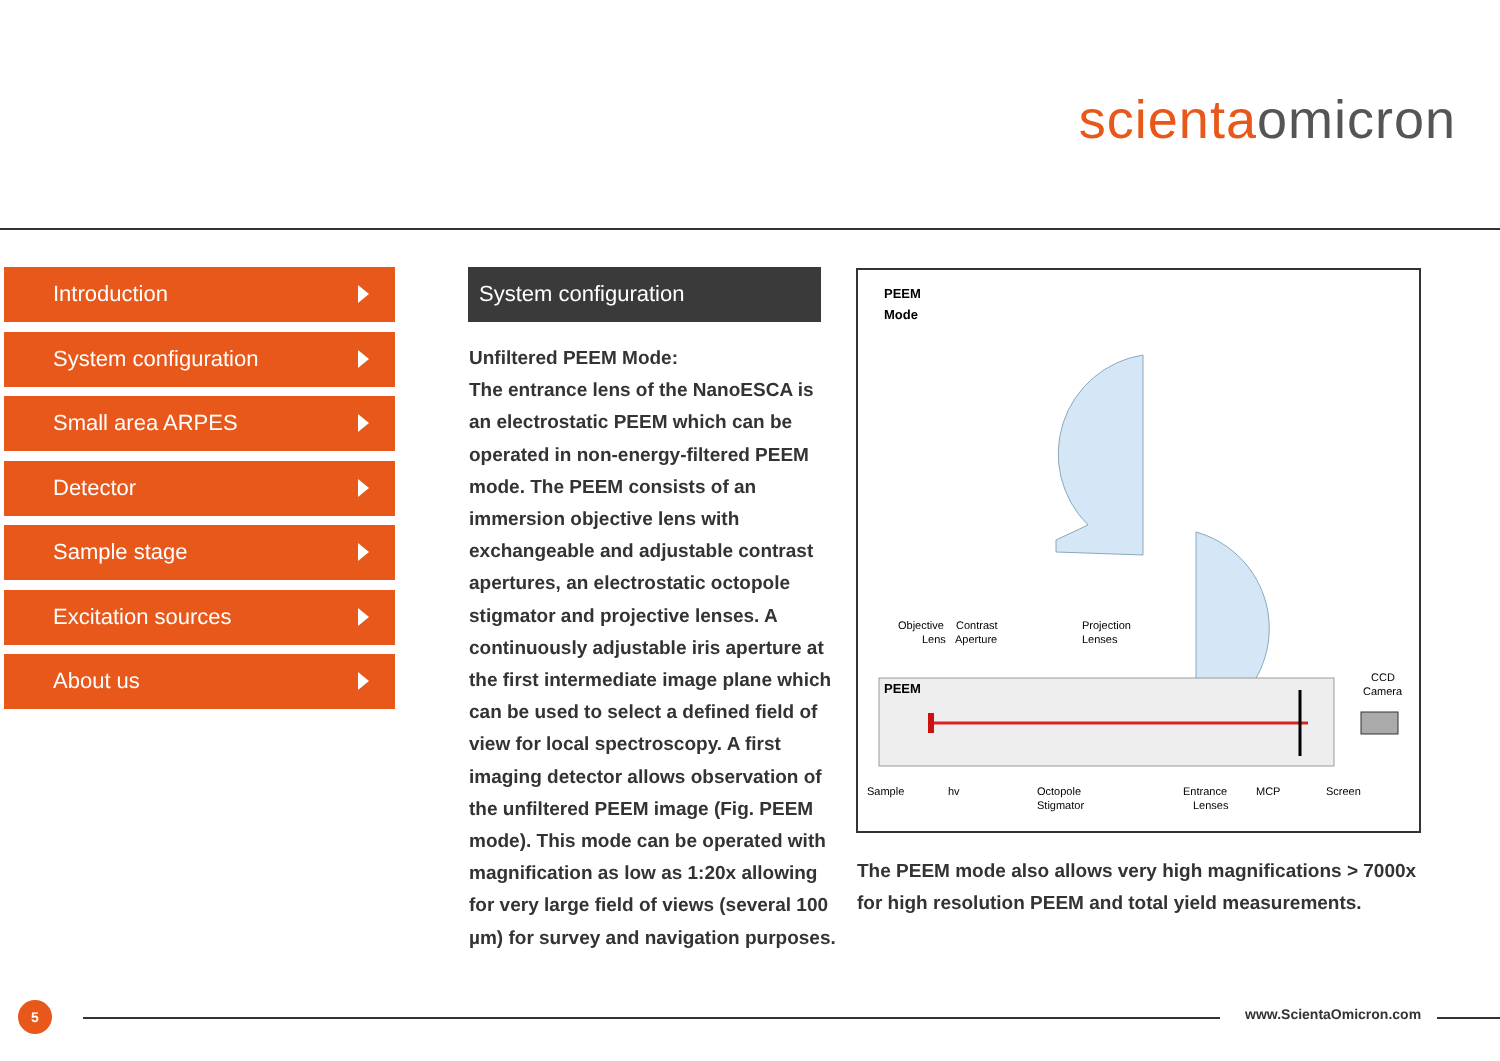scienta omicron
Introduction
System configuration
Small area ARPES
Detector
Sample stage
Excitation sources
About us
System configuration
Unfiltered PEEM Mode:
The entrance lens of the NanoESCA is an electrostatic PEEM which can be operated in non-energy-filtered PEEM mode. The PEEM consists of an immersion objective lens with exchangeable and adjustable contrast apertures, an electrostatic octopole stigmator and projective lenses. A continuously adjustable iris aperture at the first intermediate image plane which can be used to select a defined field of view for local spectroscopy. A first imaging detector allows observation of the unfiltered PEEM image (Fig. PEEM mode). This mode can be operated with magnification as low as 1:20x allowing for very large field of views (several 100 µm) for survey and navigation purposes.
PEEM
Mode
PEEM
Objective
Contrast
Projection
Lens
Aperture
Lenses
CCD
Camera
Sample
hv
Octopole
Entrance
MCP
Screen
Stigmator
Lenses
The PEEM mode also allows very high magnifications > 7000x for high resolution PEEM and total yield measurements.
5 www.ScientaOmicron.com